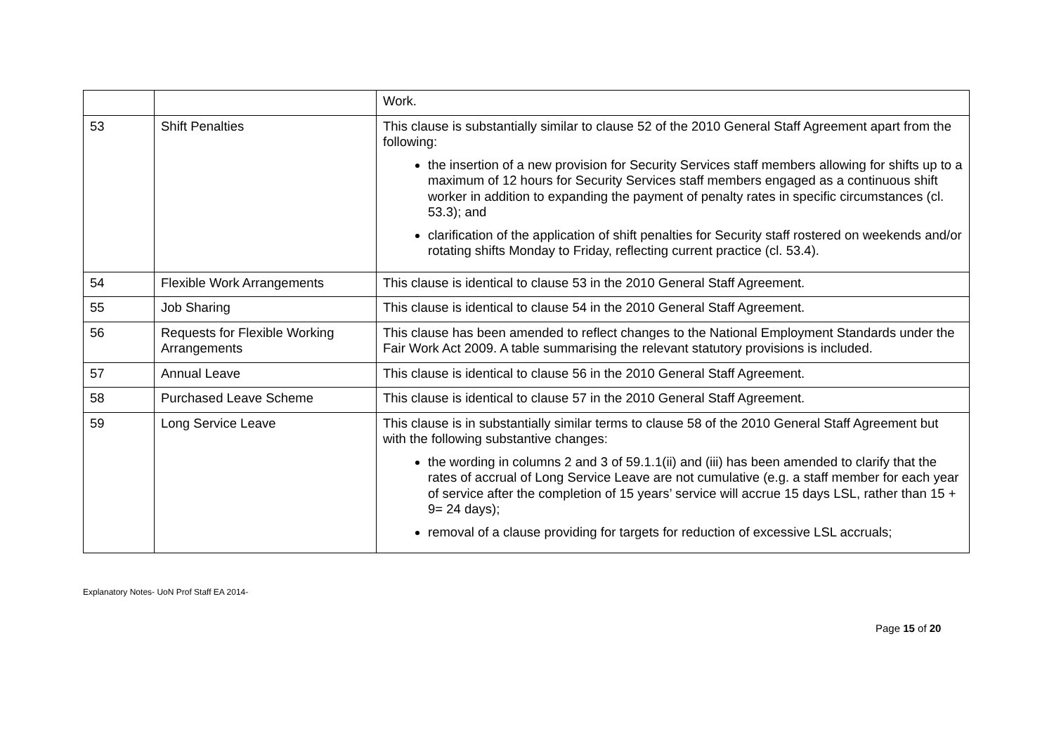| | | Work. |
| 53 | Shift Penalties | This clause is substantially similar to clause 52 of the 2010 General Staff Agreement apart from the following: the insertion of a new provision for Security Services staff members allowing for shifts up to a maximum of 12 hours for Security Services staff members engaged as a continuous shift worker in addition to expanding the payment of penalty rates in specific circumstances (cl. 53.3); and clarification of the application of shift penalties for Security staff rostered on weekends and/or rotating shifts Monday to Friday, reflecting current practice (cl. 53.4). |
| 54 | Flexible Work Arrangements | This clause is identical to clause 53 in the 2010 General Staff Agreement. |
| 55 | Job Sharing | This clause is identical to clause 54 in the 2010 General Staff Agreement. |
| 56 | Requests for Flexible Working Arrangements | This clause has been amended to reflect changes to the National Employment Standards under the Fair Work Act 2009. A table summarising the relevant statutory provisions is included. |
| 57 | Annual Leave | This clause is identical to clause 56 in the 2010 General Staff Agreement. |
| 58 | Purchased Leave Scheme | This clause is identical to clause 57 in the 2010 General Staff Agreement. |
| 59 | Long Service Leave | This clause is in substantially similar terms to clause 58 of the 2010 General Staff Agreement but with the following substantive changes: the wording in columns 2 and 3 of 59.1.1(ii) and (iii) has been amended to clarify that the rates of accrual of Long Service Leave are not cumulative (e.g. a staff member for each year of service after the completion of 15 years’ service will accrue 15 days LSL, rather than 15 + 9= 24 days); removal of a clause providing for targets for reduction of excessive LSL accruals; |
Explanatory Notes- UoN Prof Staff EA 2014-
Page 15 of 20